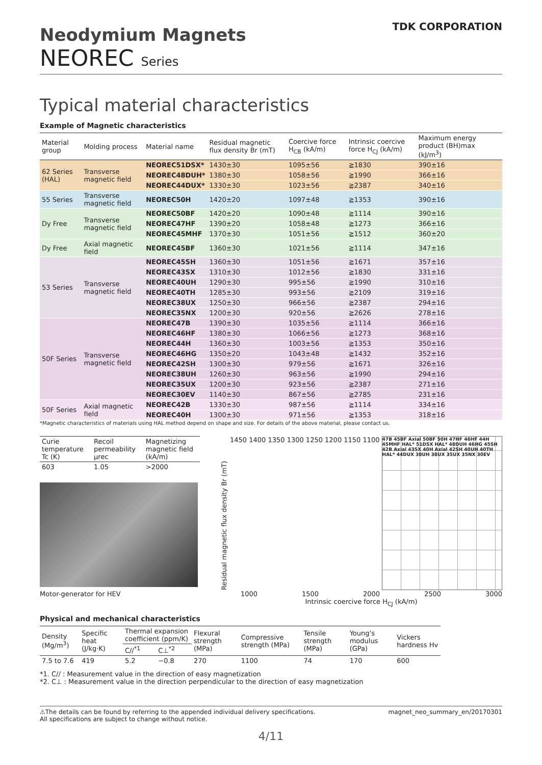Neodymium Magnets
NEOREC Series
TDK CORPORATION
Typical material characteristics
Example of Magnetic characteristics
| Material group | Molding process | Material name | Residual magnetic flux density Br (mT) | Coercive force H<sub>CB</sub> (kA/m) | Intrinsic coercive force H<sub>CJ</sub> (kA/m) | Maximum energy product (BH)max (kJ/m<sup>3</sup>) |
| --- | --- | --- | --- | --- | --- | --- |
| 62 Series (HAL) | Transverse magnetic field | NEOREC51DSX* | 1430±30 | 1095±56 | ≧1830 | 390±16 |
| | | NEOREC48DUH* | 1380±30 | 1058±56 | ≧1990 | 366±16 |
| | | NEOREC44DUX* | 1330±30 | 1023±56 | ≧2387 | 340±16 |
| 55 Series | Transverse magnetic field | NEOREC50H | 1420±20 | 1097±48 | ≧1353 | 390±16 |
| Dy Free | Transverse magnetic field | NEOREC50BF | 1420±20 | 1090±48 | ≧1114 | 390±16 |
| | | NEOREC47HF | 1390±20 | 1058±48 | ≧1273 | 366±16 |
| | | NEOREC45MHF | 1370±30 | 1051±56 | ≧1512 | 360±20 |
| Dy Free | Axial magnetic field | NEOREC45BF | 1360±30 | 1021±56 | ≧1114 | 347±16 |
| 53 Series | Transverse magnetic field | NEOREC45SH | 1360±30 | 1051±56 | ≧1671 | 357±16 |
| | | NEOREC43SX | 1310±30 | 1012±56 | ≧1830 | 331±16 |
| | | NEOREC40UH | 1290±30 | 995±56 | ≧1990 | 310±16 |
| | | NEOREC40TH | 1285±30 | 993±56 | ≧2109 | 319±16 |
| | | NEOREC38UX | 1250±30 | 966±56 | ≧2387 | 294±16 |
| | | NEOREC35NX | 1200±30 | 920±56 | ≧2626 | 278±16 |
| 50F Series | Transverse magnetic field | NEOREC47B | 1390±30 | 1035±56 | ≧1114 | 366±16 |
| | | NEOREC46HF | 1380±30 | 1066±56 | ≧1273 | 368±16 |
| | | NEOREC44H | 1360±30 | 1003±56 | ≧1353 | 350±16 |
| | | NEOREC46HG | 1350±20 | 1043±48 | ≧1432 | 352±16 |
| | | NEOREC42SH | 1300±30 | 979±56 | ≧1671 | 326±16 |
| | | NEOREC38UH | 1260±30 | 963±56 | ≧1990 | 294±16 |
| | | NEOREC35UX | 1200±30 | 923±56 | ≧2387 | 271±16 |
| | | NEOREC30EV | 1140±30 | 867±56 | ≧2785 | 231±16 |
| 50F Series | Axial magnetic field | NEOREC42B | 1330±30 | 987±56 | ≧1114 | 334±16 |
| | | NEOREC40H | 1300±30 | 971±56 | ≧1353 | 318±16 |
*Magnetic characteristics of materials using HAL method depend on shape and size. For details of the above material, please contact us.
| Curie temperature Tc (K) | Recoil permeability μrec | Magnetizing magnetic field (kA/m) |
| --- | --- | --- |
| 603 | 1.05 | >2000 |
Motor-generator for HEV
Residual magnetic flux density Br (mT)
1450 1400 1350 1300 1250 1200 1150 1100
47B 45BF Axial 50BF 50H 47HF 46HF 44H 45MHF HAL* 51DSX HAL* 48DUH 46HG 45SH 42B Axial 43SX 40H Axial 42SH 40UH 40TH HAL* 44DUX 38UH 38UX 35UX 35NX 30EV
1000 1500 2000 2500 3000
Intrinsic coercive force H<sub>CJ</sub> (kA/m)
Physical and mechanical characteristics
| Density (Mg/m<sup>3</sup>) | Specific heat (J/kg·K) | Thermal expansion coefficient (ppm/K) | | Flexural strength (MPa) | Compressive strength (MPa) | Tensile strength (MPa) | Young's modulus (GPa) | Vickers hardness Hv |
| --- | --- | --- | --- | --- | --- | --- | --- | --- |
| | | C//<sup>*1</sup> | C⊥<sup>*2</sup> | | | | | |
| 7.5 to 7.6 | 419 | 5.2 | −0.8 | 270 | 1100 | 74 | 170 | 600 |
*1. C// : Measurement value in the direction of easy magnetization
*2. C⊥ : Measurement value in the direction perpendicular to the direction of easy magnetization
⚠The details can be found by referring to the appended individual delivery specifications.
All specifications are subject to change without notice.
magnet_neo_summary_en/20170301
4/11